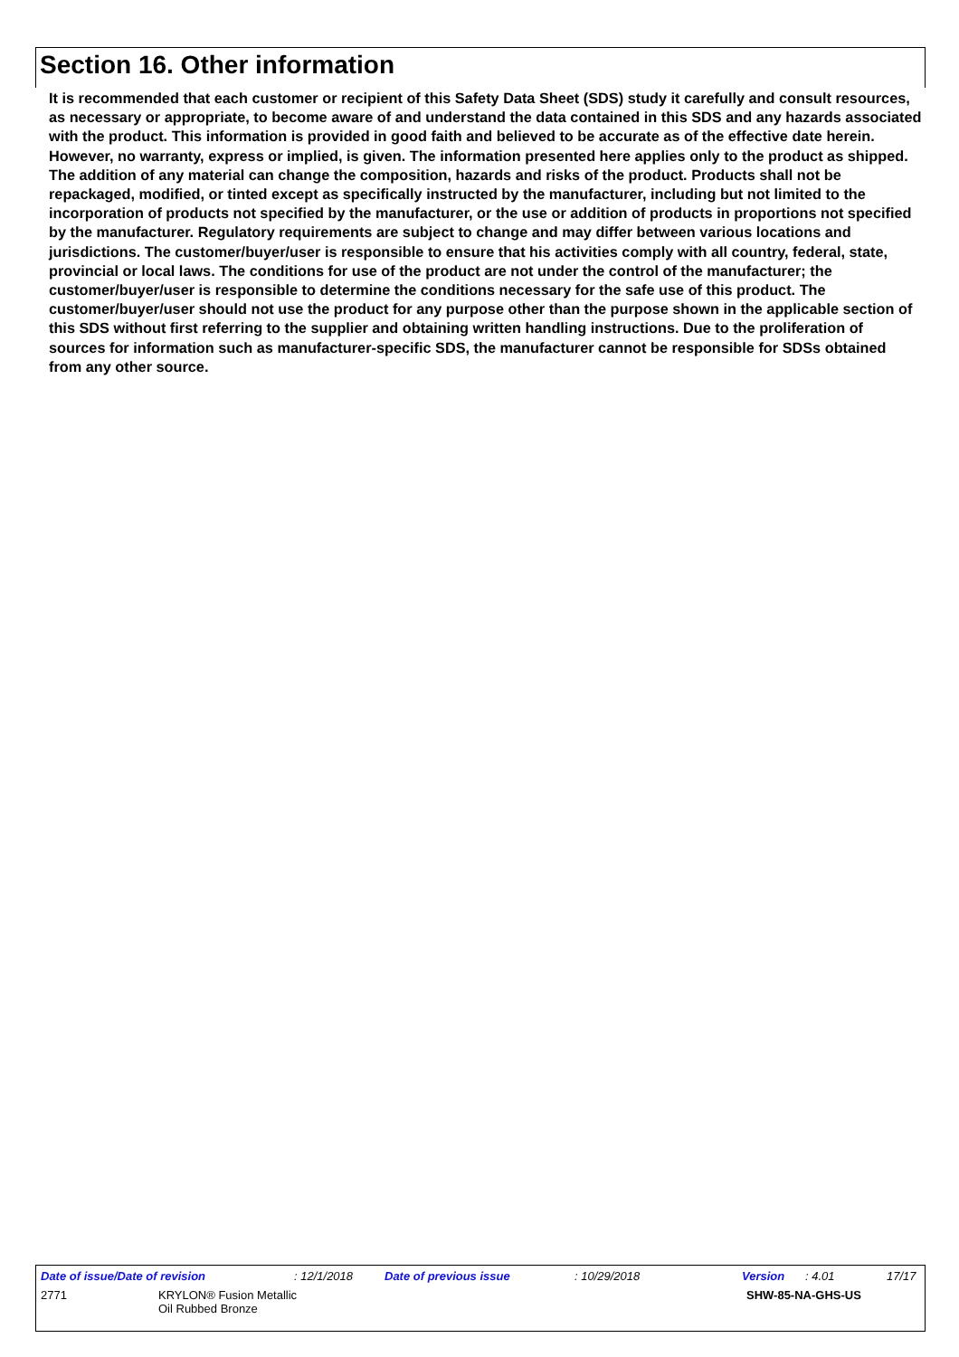Section 16. Other information
It is recommended that each customer or recipient of this Safety Data Sheet (SDS) study it carefully and consult resources, as necessary or appropriate, to become aware of and understand the data contained in this SDS and any hazards associated with the product. This information is provided in good faith and believed to be accurate as of the effective date herein. However, no warranty, express or implied, is given. The information presented here applies only to the product as shipped. The addition of any material can change the composition, hazards and risks of the product. Products shall not be repackaged, modified, or tinted except as specifically instructed by the manufacturer, including but not limited to the incorporation of products not specified by the manufacturer, or the use or addition of products in proportions not specified by the manufacturer. Regulatory requirements are subject to change and may differ between various locations and jurisdictions. The customer/buyer/user is responsible to ensure that his activities comply with all country, federal, state, provincial or local laws. The conditions for use of the product are not under the control of the manufacturer; the customer/buyer/user is responsible to determine the conditions necessary for the safe use of this product. The customer/buyer/user should not use the product for any purpose other than the purpose shown in the applicable section of this SDS without first referring to the supplier and obtaining written handling instructions. Due to the proliferation of sources for information such as manufacturer-specific SDS, the manufacturer cannot be responsible for SDSs obtained from any other source.
Date of issue/Date of revision: 12/1/2018 Date of previous issue: 10/29/2018 Version: 4.01 17/17
2771 KRYLON® Fusion Metallic
Oil Rubbed Bronze SHW-85-NA-GHS-US